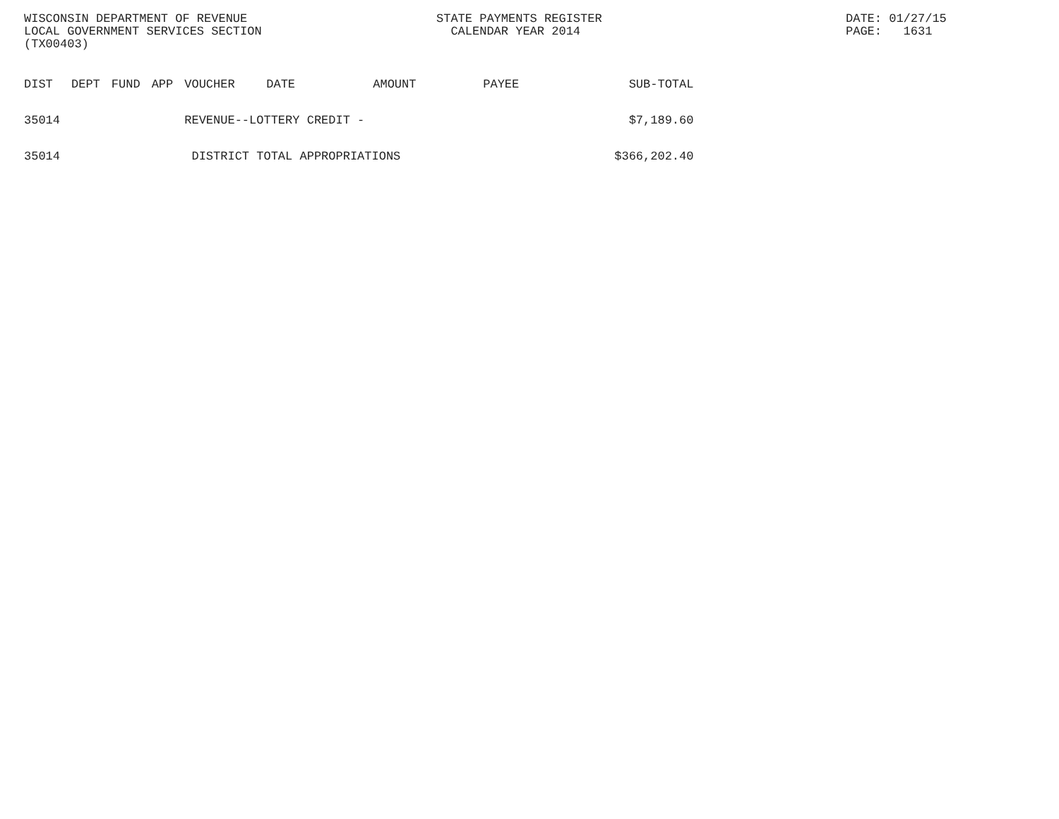WISCONSIN DEPARTMENT OF REVENUE
LOCAL GOVERNMENT SERVICES SECTION
(TX00403)
STATE PAYMENTS REGISTER
CALENDAR YEAR 2014
DATE: 01/27/15
PAGE: 1631
| DIST | DEPT | FUND | APP | VOUCHER | DATE | AMOUNT | PAYEE | SUB-TOTAL |
| --- | --- | --- | --- | --- | --- | --- | --- | --- |
| 35014 | | | | REVENUE--LOTTERY CREDIT - | | | | $7,189.60 |
| 35014 | | | | DISTRICT TOTAL APPROPRIATIONS | | | | $366,202.40 |